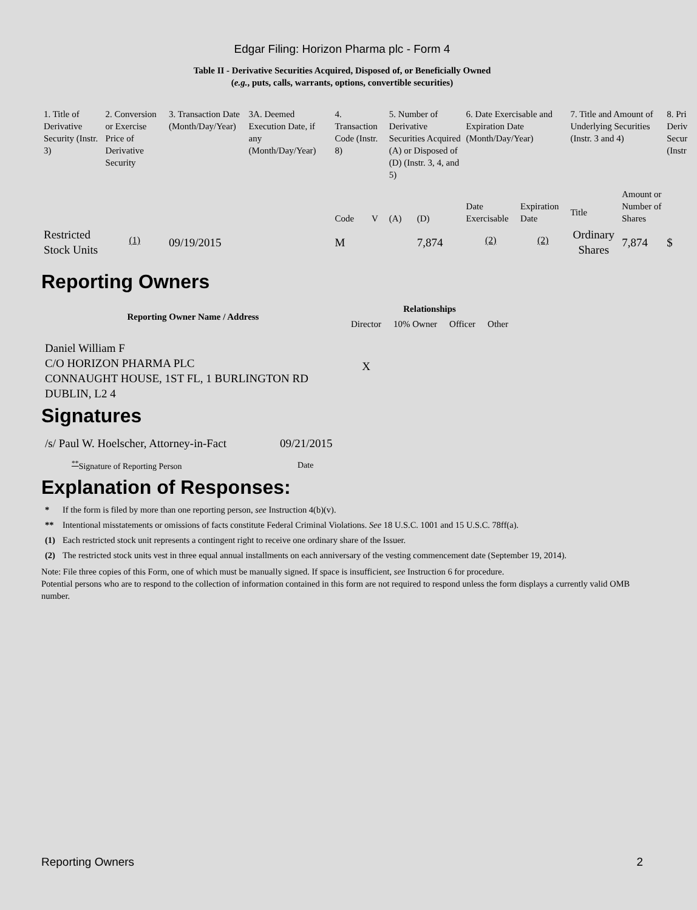Edgar Filing: Horizon Pharma plc - Form 4
Table II - Derivative Securities Acquired, Disposed of, or Beneficially Owned
(e.g., puts, calls, warrants, options, convertible securities)
| 1. Title of Derivative Security (Instr. 3) | 2. Conversion or Exercise Price of Derivative Security | 3. Transaction Date (Month/Day/Year) | 3A. Deemed Execution Date, if any (Month/Day/Year) | 4. Transaction Code (Instr. 8) | | 5. Number of Derivative Securities Acquired (A) or Disposed of (D) (Instr. 3, 4, and 5) | | 6. Date Exercisable and Expiration Date (Month/Day/Year) | | 7. Title and Amount of Underlying Securities (Instr. 3 and 4) | | 8. Pri Deriv Secur (Instr |
| --- | --- | --- | --- | --- | --- | --- | --- | --- | --- | --- | --- | --- |
| | | | | Code | V | (A) | (D) | Date Exercisable | Expiration Date | Title | Amount or Number of Shares | |
| Restricted Stock Units | <sup>(1)</sup> | 09/19/2015 | | M | | | 7,874 | <sup>(2)</sup> | <sup>(2)</sup> | Ordinary Shares | 7,874 | $ |
Reporting Owners
| Reporting Owner Name / Address | Relationships | | | |
| --- | --- | --- | --- | --- |
| | Director | 10% Owner | Officer | Other |
| Daniel William F C/O HORIZON PHARMA PLC CONNAUGHT HOUSE, 1ST FL, 1 BURLINGTON RD DUBLIN, L2 4 | X | | | |
Signatures
| /s/ Paul W. Hoelscher, Attorney-in-Fact | 09/21/2015 |
| <sup>**</sup> Signature of Reporting Person | Date |
Explanation of Responses:
| * | If the form is filed by more than one reporting person, see Instruction 4(b)(v). |
| ** | Intentional misstatements or omissions of facts constitute Federal Criminal Violations. See 18 U.S.C. 1001 and 15 U.S.C. 78ff(a). |
| (1) | Each restricted stock unit represents a contingent right to receive one ordinary share of the Issuer. |
| (2) | The restricted stock units vest in three equal annual installments on each anniversary of the vesting commencement date (September 19, 2014). |
Note: File three copies of this Form, one of which must be manually signed. If space is insufficient, see Instruction 6 for procedure.
Potential persons who are to respond to the collection of information contained in this form are not required to respond unless the form displays a currently valid OMB number.
Reporting Owners 2